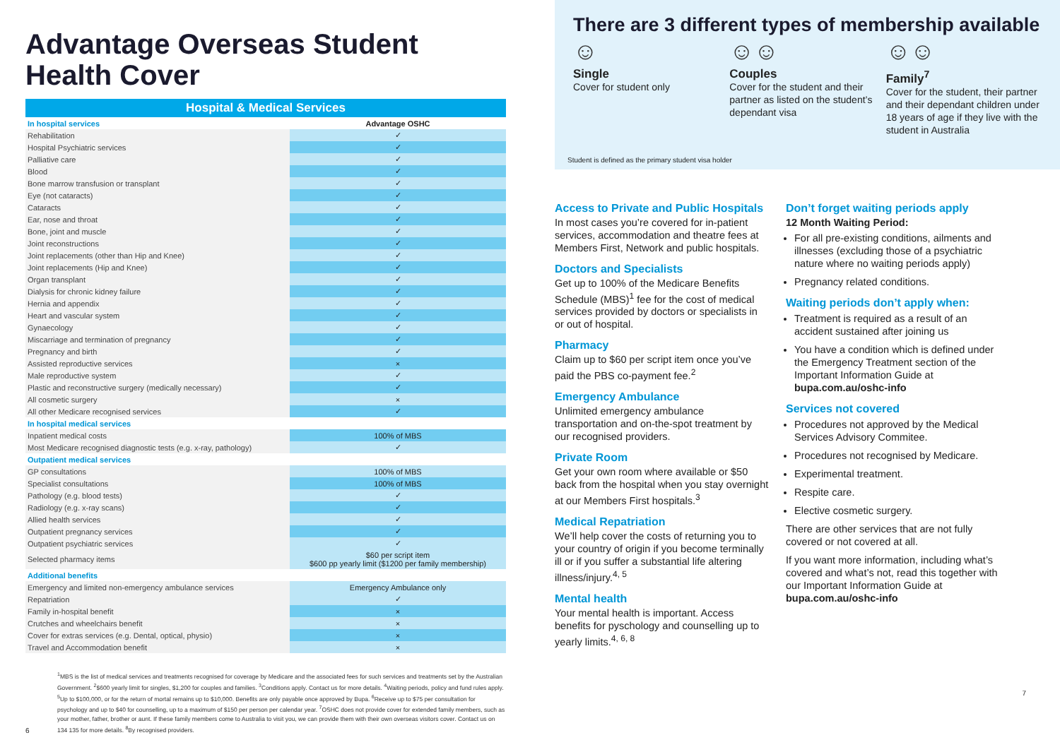Advantage Overseas Student Health Cover
Hospital & Medical Services
| In hospital services | Advantage OSHC |
| Rehabilitation | ✓ |
| Hospital Psychiatric services | ✓ |
| Palliative care | ✓ |
| Blood | ✓ |
| Bone marrow transfusion or transplant | ✓ |
| Eye (not cataracts) | ✓ |
| Cataracts | ✓ |
| Ear, nose and throat | ✓ |
| Bone, joint and muscle | ✓ |
| Joint reconstructions | ✓ |
| Joint replacements (other than Hip and Knee) | ✓ |
| Joint replacements (Hip and Knee) | ✓ |
| Organ transplant | ✓ |
| Dialysis for chronic kidney failure | ✓ |
| Hernia and appendix | ✓ |
| Heart and vascular system | ✓ |
| Gynaecology | ✓ |
| Miscarriage and termination of pregnancy | ✓ |
| Pregnancy and birth | ✓ |
| Assisted reproductive services | × |
| Male reproductive system | ✓ |
| Plastic and reconstructive surgery (medically necessary) | ✓ |
| All cosmetic surgery | × |
| All other Medicare recognised services | ✓ |
| In hospital medical services | |
| Inpatient medical costs | 100% of MBS |
| Most Medicare recognised diagnostic tests (e.g. x-ray, pathology) | ✓ |
| Outpatient medical services | |
| GP consultations | 100% of MBS |
| Specialist consultations | 100% of MBS |
| Pathology (e.g. blood tests) | ✓ |
| Radiology (e.g. x-ray scans) | ✓ |
| Allied health services | ✓ |
| Outpatient pregnancy services | ✓ |
| Outpatient psychiatric services | ✓ |
| Selected pharmacy items | $60 per script item $600 pp yearly limit ($1200 per family membership) |
| Additional benefits | |
| Emergency and limited non-emergency ambulance services | Emergency Ambulance only |
| Repatriation | ✓ |
| Family in-hospital benefit | × |
| Crutches and wheelchairs benefit | × |
| Cover for extras services (e.g. Dental, optical, physio) | × |
| Travel and Accommodation benefit | × |
<sup>1</sup> MBS is the list of medical services and treatments recognised for coverage by Medicare and the associated fees for such services and treatments set by the Australian Government. <sup>2</sup>$600 yearly limit for singles, $1,200 for couples and families. <sup>3</sup>Conditions apply. Contact us for more details. <sup>4</sup>Waiting periods, policy and fund rules apply. <sup>5</sup>Up to $100,000, or for the return of mortal remains up to $10,000. Benefits are only payable once approved by Bupa. <sup>6</sup>Receive up to $75 per consultation for psychology and up to $40 for counselling, up to a maximum of $150 per person per calendar year. <sup>7</sup>OSHC does not provide cover for extended family members, such as your mother, father, brother or aunt. If these family members come to Australia to visit you, we can provide them with their own overseas visitors cover. Contact us on 134 135 for more details. <sup>8</sup>By recognised providers.
6
There are 3 different types of membership available
☺
Single
Cover for student only
☺☺
Couples
Cover for the student and their partner as listed on the student’s dependant visa
☺☺
Family<sup>7</sup>
Cover for the student, their partner and their dependant children under 18 years of age if they live with the student in Australia
Student is defined as the primary student visa holder
Access to Private and Public Hospitals
In most cases you’re covered for in-patient services, accommodation and theatre fees at Members First, Network and public hospitals.
Doctors and Specialists
Get up to 100% of the Medicare Benefits Schedule (MBS)<sup>1</sup> fee for the cost of medical services provided by doctors or specialists in or out of hospital.
Pharmacy
Claim up to $60 per script item once you’ve paid the PBS co-payment fee.<sup>2</sup>
Emergency Ambulance
Unlimited emergency ambulance transportation and on-the-spot treatment by our recognised providers.
Private Room
Get your own room where available or $50 back from the hospital when you stay overnight at our Members First hospitals.<sup>3</sup>
Medical Repatriation
We’ll help cover the costs of returning you to your country of origin if you become terminally ill or if you suffer a substantial life altering illness/injury.<sup>4, 5</sup>
Mental health
Your mental health is important. Access benefits for pyschology and counselling up to yearly limits.<sup>4, 6, 8</sup>
Don’t forget waiting periods apply
12 Month Waiting Period:
For all pre-existing conditions, ailments and illnesses (excluding those of a psychiatric nature where no waiting periods apply)
Pregnancy related conditions.
Waiting periods don’t apply when:
Treatment is required as a result of an accident sustained after joining us
You have a condition which is defined under the Emergency Treatment section of the Important Information Guide at bupa.com.au/oshc-info
Services not covered
Procedures not approved by the Medical Services Advisory Commitee.
Procedures not recognised by Medicare.
Experimental treatment.
Respite care.
Elective cosmetic surgery.
There are other services that are not fully covered or not covered at all.
If you want more information, including what’s covered and what’s not, read this together with our Important Information Guide at bupa.com.au/oshc-info
7